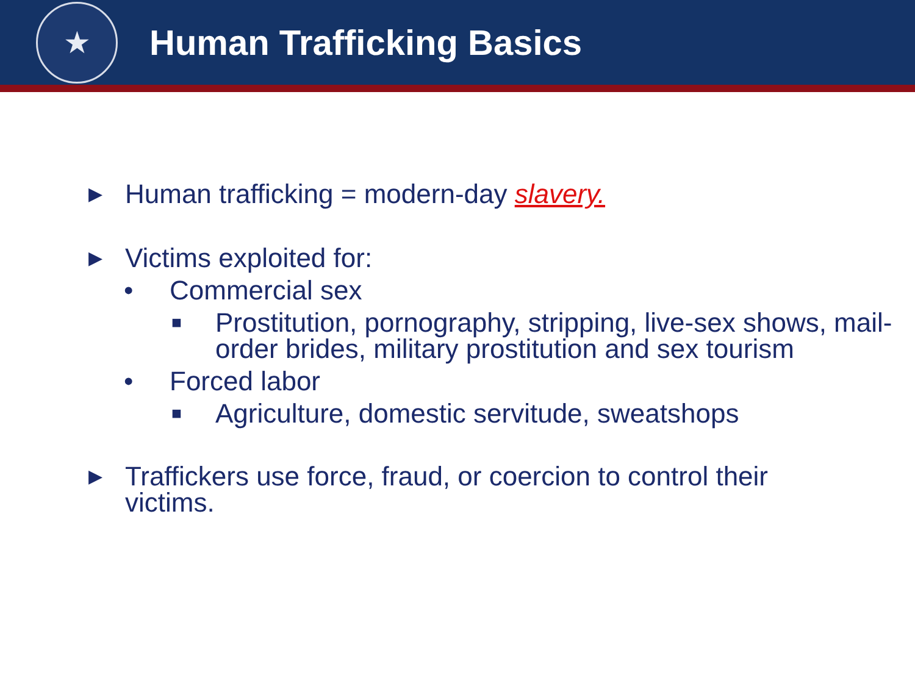★
Human Trafficking Basics
▶ Human trafficking = modern-day slavery.
▶ Victims exploited for:
• Commercial sex
■ Prostitution, pornography, stripping, live-sex shows, mail-order brides, military prostitution and sex tourism
• Forced labor
■ Agriculture, domestic servitude, sweatshops
▶ Traffickers use force, fraud, or coercion to control their victims.